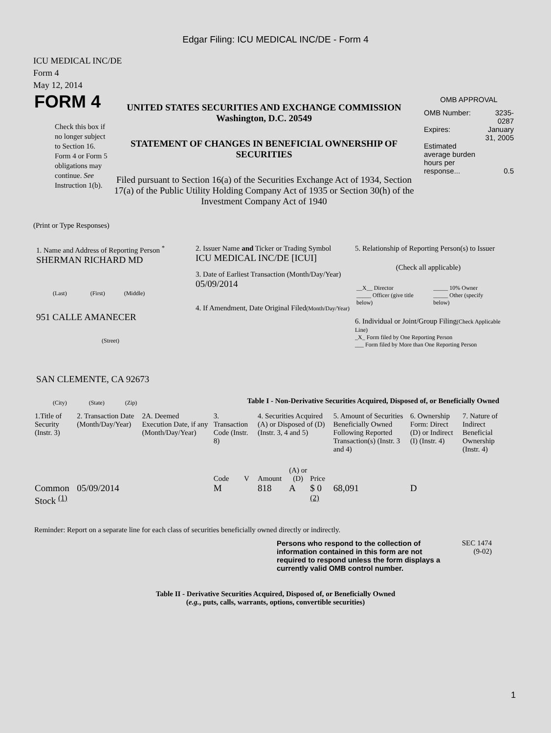Edgar Filing: ICU MEDICAL INC/DE - Form 4
ICU MEDICAL INC/DE
Form 4
May 12, 2014
FORM 4
Check this box if no longer subject to Section 16. Form 4 or Form 5 obligations may continue. See Instruction 1(b).
UNITED STATES SECURITIES AND EXCHANGE COMMISSION
Washington, D.C. 20549
STATEMENT OF CHANGES IN BENEFICIAL OWNERSHIP OF SECURITIES
Filed pursuant to Section 16(a) of the Securities Exchange Act of 1934, Section 17(a) of the Public Utility Holding Company Act of 1935 or Section 30(h) of the Investment Company Act of 1940
OMB APPROVAL
| OMB Number: | 3235-0287 |
| Expires: | January 31, 2005 |
| Estimated average burden hours per response... | 0.5 |
(Print or Type Responses)
1. Name and Address of Reporting Person <sup>*</sup>
SHERMAN RICHARD MD
(Last) (First) (Middle)
951 CALLE AMANECER
(Street)
SAN CLEMENTE, CA 92673
(City) (State) (Zip)
2. Issuer Name and Ticker or Trading Symbol
ICU MEDICAL INC/DE [ICUI]
3. Date of Earliest Transaction (Month/Day/Year)
05/09/2014
4. If Amendment, Date Original Filed(Month/Day/Year)
5. Relationship of Reporting Person(s) to Issuer
(Check all applicable)
| __X__ Director | _____ 10% Owner |
| _____ Officer (give title below) | _____ Other (specify below) |
6. Individual or Joint/Group Filing(Check Applicable Line)
_X_ Form filed by One Reporting Person
___ Form filed by More than One Reporting Person
Table I - Non-Derivative Securities Acquired, Disposed of, or Beneficially Owned
| 1.Title of Security (Instr. 3) | 2. Transaction Date (Month/Day/Year) | 2A. Deemed Execution Date, if any (Month/Day/Year) | 3. Transaction Code (Instr. 8) | | 4. Securities Acquired (A) or Disposed of (D) (Instr. 3, 4 and 5) | | | 5. Amount of Securities Beneficially Owned Following Reported Transaction(s) (Instr. 3 and 4) | 6. Ownership Form: Direct (D) or Indirect (I) (Instr. 4) | 7. Nature of Indirect Beneficial Ownership (Instr. 4) |
| --- | --- | --- | --- | --- | --- | --- | --- | --- | --- | --- |
| | | | Code | V | Amount | (A) or (D) | Price | | | |
| Common Stock <sup>(1)</sup> | 05/09/2014 | | M | | 818 | A | $ 0 <sup>(2)</sup> | 68,091 | D | |
Reminder: Report on a separate line for each class of securities beneficially owned directly or indirectly.
Persons who respond to the collection of information contained in this form are not required to respond unless the form displays a currently valid OMB control number.
SEC 1474 (9-02)
Table II - Derivative Securities Acquired, Disposed of, or Beneficially Owned
(e.g., puts, calls, warrants, options, convertible securities)
1